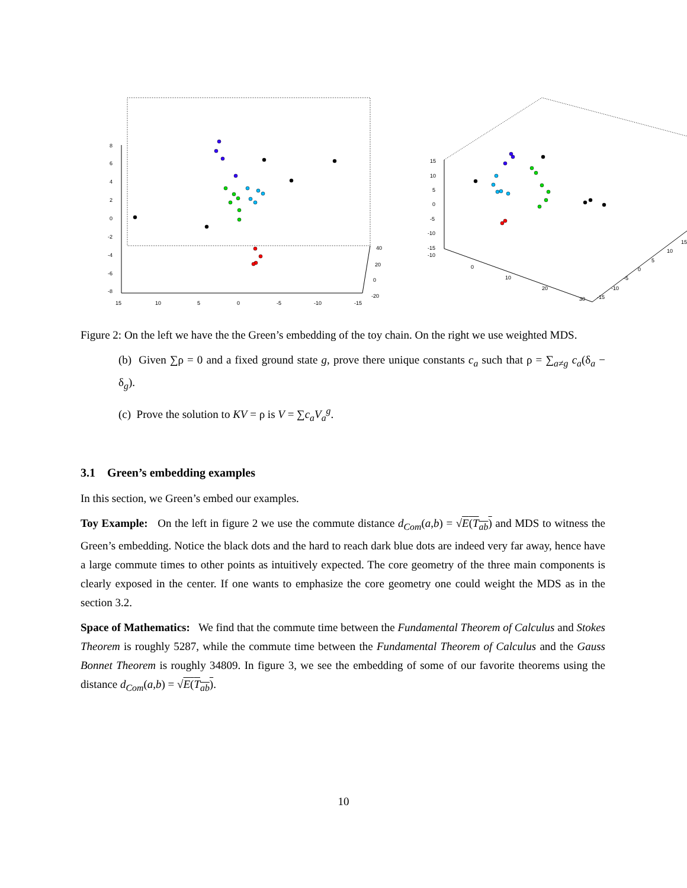8
6
4
2
0
-2
-4
-6
-8
15
10
5
0
-5
-10
-15
40
20
0
-20
15
10
5
0
-5
-10
-15
-10
0
10
20
30
-15
-10
-5
0
5
10
15
Figure 2: On the left we have the the Green’s embedding of the toy chain. On the right we use weighted MDS.
(b) Given ∑ρ = 0 and a fixed ground state g, prove there unique constants c<sub>a</sub> such that ρ = ∑<sub>a≠g</sub> c<sub>a</sub>(δ<sub>a</sub> − δ<sub>g</sub>).
(c) Prove the solution to KV = ρ is V = ∑c<sub>a</sub>V<sub>a</sub><sup>g</sup>.
3.1 Green’s embedding examples
In this section, we Green’s embed our examples.
Toy Example: On the left in figure 2 we use the commute distance d<sub>Com</sub>(a,b) = √E(T<sub>ab</sub>) and MDS to witness the Green’s embedding. Notice the black dots and the hard to reach dark blue dots are indeed very far away, hence have a large commute times to other points as intuitively expected. The core geometry of the three main components is clearly exposed in the center. If one wants to emphasize the core geometry one could weight the MDS as in the section 3.2.
Space of Mathematics: We find that the commute time between the Fundamental Theorem of Calculus and Stokes Theorem is roughly 5287, while the commute time between the Fundamental Theorem of Calculus and the Gauss Bonnet Theorem is roughly 34809. In figure 3, we see the embedding of some of our favorite theorems using the distance d<sub>Com</sub>(a,b) = √E(T<sub>ab</sub>).
10